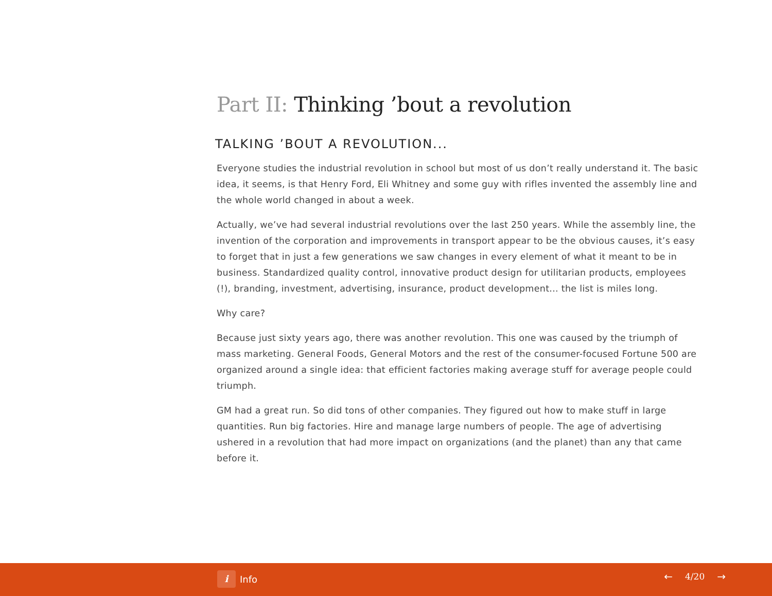Part II: Thinking ’bout a revolution
TALKING ’BOUT A REVOLUTION...
Everyone studies the industrial revolution in school but most of us don’t really understand it. The basic idea, it seems, is that Henry Ford, Eli Whitney and some guy with rifles invented the assembly line and the whole world changed in about a week.
Actually, we’ve had several industrial revolutions over the last 250 years. While the assembly line, the invention of the corporation and improvements in transport appear to be the obvious causes, it’s easy to forget that in just a few generations we saw changes in every element of what it meant to be in business. Standardized quality control, innovative product design for utilitarian products, employ­ees (!), branding, investment, advertising, insurance, product development... the list is miles long.
Why care?
Because just sixty years ago, there was another revolution. This one was caused by the triumph of mass marketing. General Foods, General Motors and the rest of the consumer-focused Fortune 500 are organized around a single idea: that efficient factories making average stuff for average people could triumph.
GM had a great run. So did tons of other companies. They figured out how to make stuff in large quantities. Run big factories. Hire and manage large numbers of people. The age of advertising ushered in a revolution that had more impact on organizations (and the planet) than any that came before it.
i Info ← 4/20 →